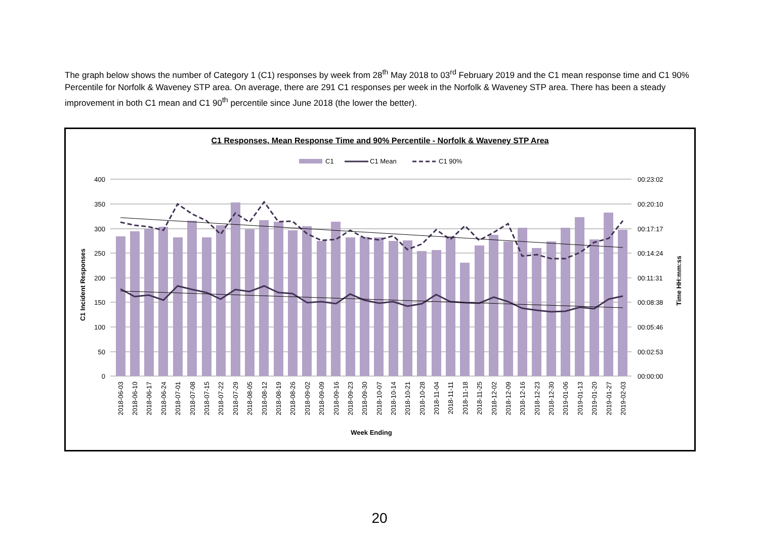The graph below shows the number of Category 1 (C1) responses by week from 28<sup>th</sup> May 2018 to 03<sup>rd</sup> February 2019 and the C1 mean response time and C1 90% Percentile for Norfolk & Waveney STP area. On average, there are 291 C1 responses per week in the Norfolk & Waveney STP area. There has been a steady improvement in both C1 mean and C1 90<sup>th</sup> percentile since June 2018 (the lower the better).
C1 Responses, Mean Response Time and 90% Percentile - Norfolk & Waveney STP Area
C1
C1 Mean
C1 90%
400
350
300
250
200
150
100
50
0
00:23:02
00:20:10
00:17:17
00:14:24
00:11:31
00:08:38
00:05:46
00:02:53
00:00:00
C1 Incident Responses
Time HH:mm:ss
2018-06-03
2018-06-10
2018-06-17
2018-06-24
2018-07-01
2018-07-08
2018-07-15
2018-07-22
2018-07-29
2018-08-05
2018-08-12
2018-08-19
2018-08-26
2018-09-02
2018-09-09
2018-09-16
2018-09-23
2018-09-30
2018-10-07
2018-10-14
2018-10-21
2018-10-28
2018-11-04
2018-11-11
2018-11-18
2018-11-25
2018-12-02
2018-12-09
2018-12-16
2018-12-23
2018-12-30
2019-01-06
2019-01-13
2019-01-20
2019-01-27
2019-02-03
Week Ending
20